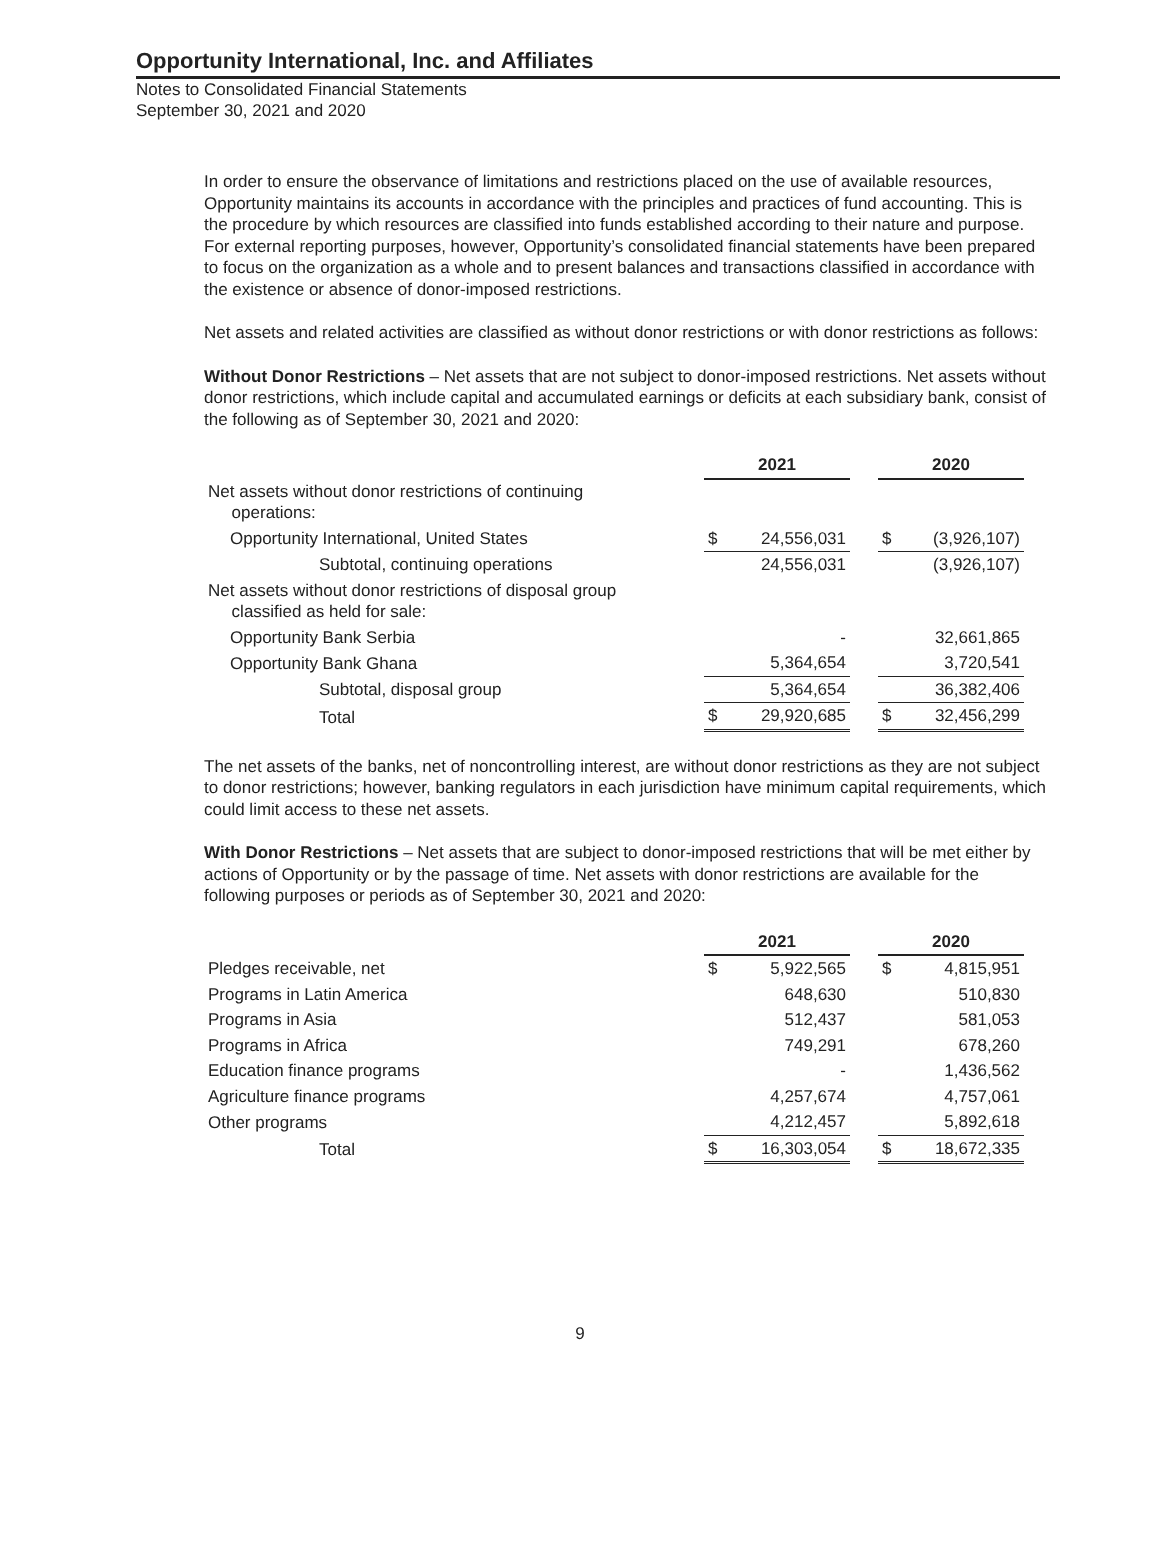Opportunity International, Inc. and Affiliates
Notes to Consolidated Financial Statements
September 30, 2021 and 2020
In order to ensure the observance of limitations and restrictions placed on the use of available resources, Opportunity maintains its accounts in accordance with the principles and practices of fund accounting. This is the procedure by which resources are classified into funds established according to their nature and purpose. For external reporting purposes, however, Opportunity’s consolidated financial statements have been prepared to focus on the organization as a whole and to present balances and transactions classified in accordance with the existence or absence of donor-imposed restrictions.
Net assets and related activities are classified as without donor restrictions or with donor restrictions as follows:
Without Donor Restrictions – Net assets that are not subject to donor-imposed restrictions. Net assets without donor restrictions, which include capital and accumulated earnings or deficits at each subsidiary bank, consist of the following as of September 30, 2021 and 2020:
| | 2021 | | | 2020 | |
| --- | --- | --- | --- | --- | --- |
| Net assets without donor restrictions of continuing operations: | | | | | |
| Opportunity International, United States | $ | 24,556,031 | | $ | (3,926,107) |
| Subtotal, continuing operations | | 24,556,031 | | | (3,926,107) |
| Net assets without donor restrictions of disposal group classified as held for sale: | | | | | |
| Opportunity Bank Serbia | | - | | | 32,661,865 |
| Opportunity Bank Ghana | | 5,364,654 | | | 3,720,541 |
| Subtotal, disposal group | | 5,364,654 | | | 36,382,406 |
| Total | $ | 29,920,685 | | $ | 32,456,299 |
The net assets of the banks, net of noncontrolling interest, are without donor restrictions as they are not subject to donor restrictions; however, banking regulators in each jurisdiction have minimum capital requirements, which could limit access to these net assets.
With Donor Restrictions – Net assets that are subject to donor-imposed restrictions that will be met either by actions of Opportunity or by the passage of time. Net assets with donor restrictions are available for the following purposes or periods as of September 30, 2021 and 2020:
| | 2021 | | | 2020 | |
| --- | --- | --- | --- | --- | --- |
| Pledges receivable, net | $ | 5,922,565 | | $ | 4,815,951 |
| Programs in Latin America | | 648,630 | | | 510,830 |
| Programs in Asia | | 512,437 | | | 581,053 |
| Programs in Africa | | 749,291 | | | 678,260 |
| Education finance programs | | - | | | 1,436,562 |
| Agriculture finance programs | | 4,257,674 | | | 4,757,061 |
| Other programs | | 4,212,457 | | | 5,892,618 |
| Total | $ | 16,303,054 | | $ | 18,672,335 |
9